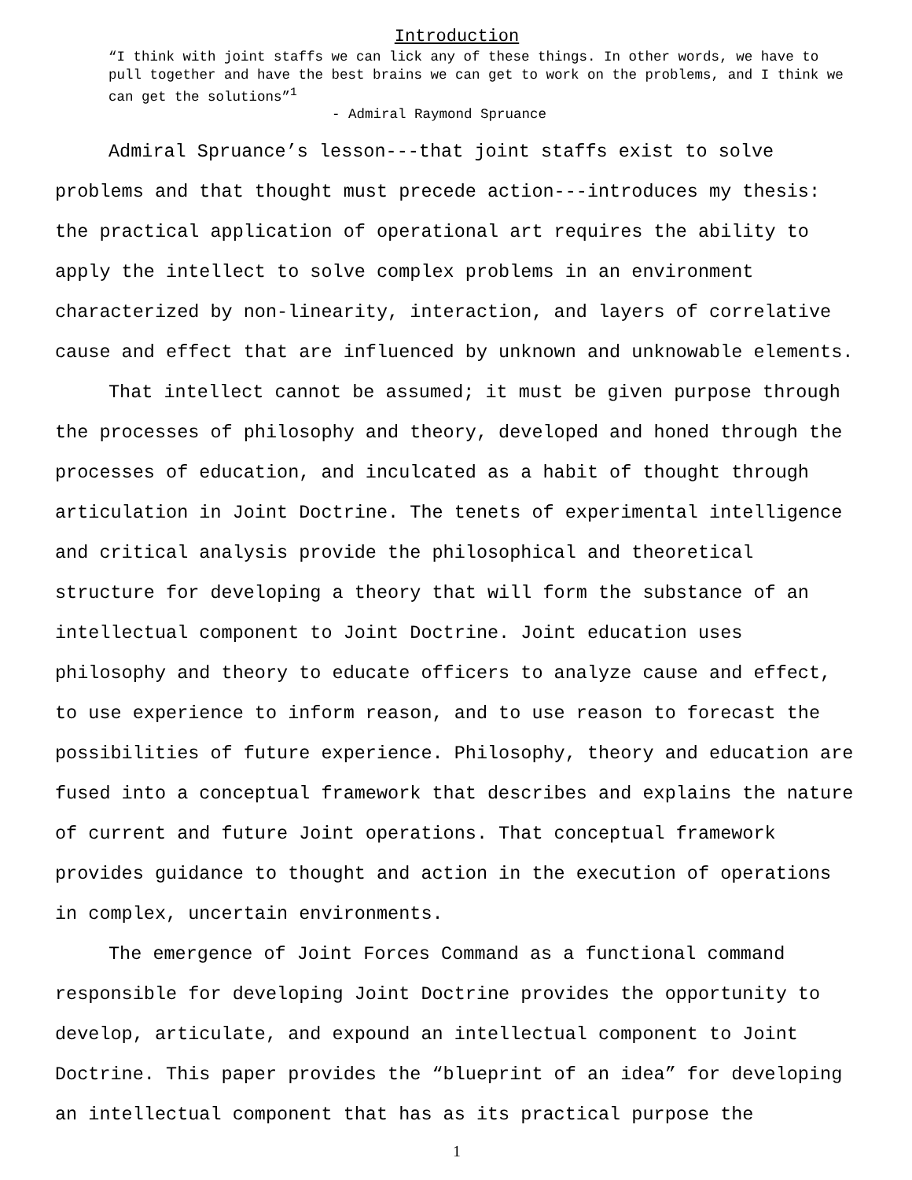Introduction
“I think with joint staffs we can lick any of these things. In other words, we have to pull together and have the best brains we can get to work on the problems, and I think we can get the solutions”<sup>1</sup>
- Admiral Raymond Spruance
Admiral Spruance’s lesson---that joint staffs exist to solve problems and that thought must precede action---introduces my thesis: the practical application of operational art requires the ability to apply the intellect to solve complex problems in an environment characterized by non-linearity, interaction, and layers of correlative cause and effect that are influenced by unknown and unknowable elements.
That intellect cannot be assumed; it must be given purpose through the processes of philosophy and theory, developed and honed through the processes of education, and inculcated as a habit of thought through articulation in Joint Doctrine. The tenets of experimental intelligence and critical analysis provide the philosophical and theoretical structure for developing a theory that will form the substance of an intellectual component to Joint Doctrine. Joint education uses philosophy and theory to educate officers to analyze cause and effect, to use experience to inform reason, and to use reason to forecast the possibilities of future experience. Philosophy, theory and education are fused into a conceptual framework that describes and explains the nature of current and future Joint operations. That conceptual framework provides guidance to thought and action in the execution of operations in complex, uncertain environments.
The emergence of Joint Forces Command as a functional command responsible for developing Joint Doctrine provides the opportunity to develop, articulate, and expound an intellectual component to Joint Doctrine. This paper provides the “blueprint of an idea” for developing an intellectual component that has as its practical purpose the
1